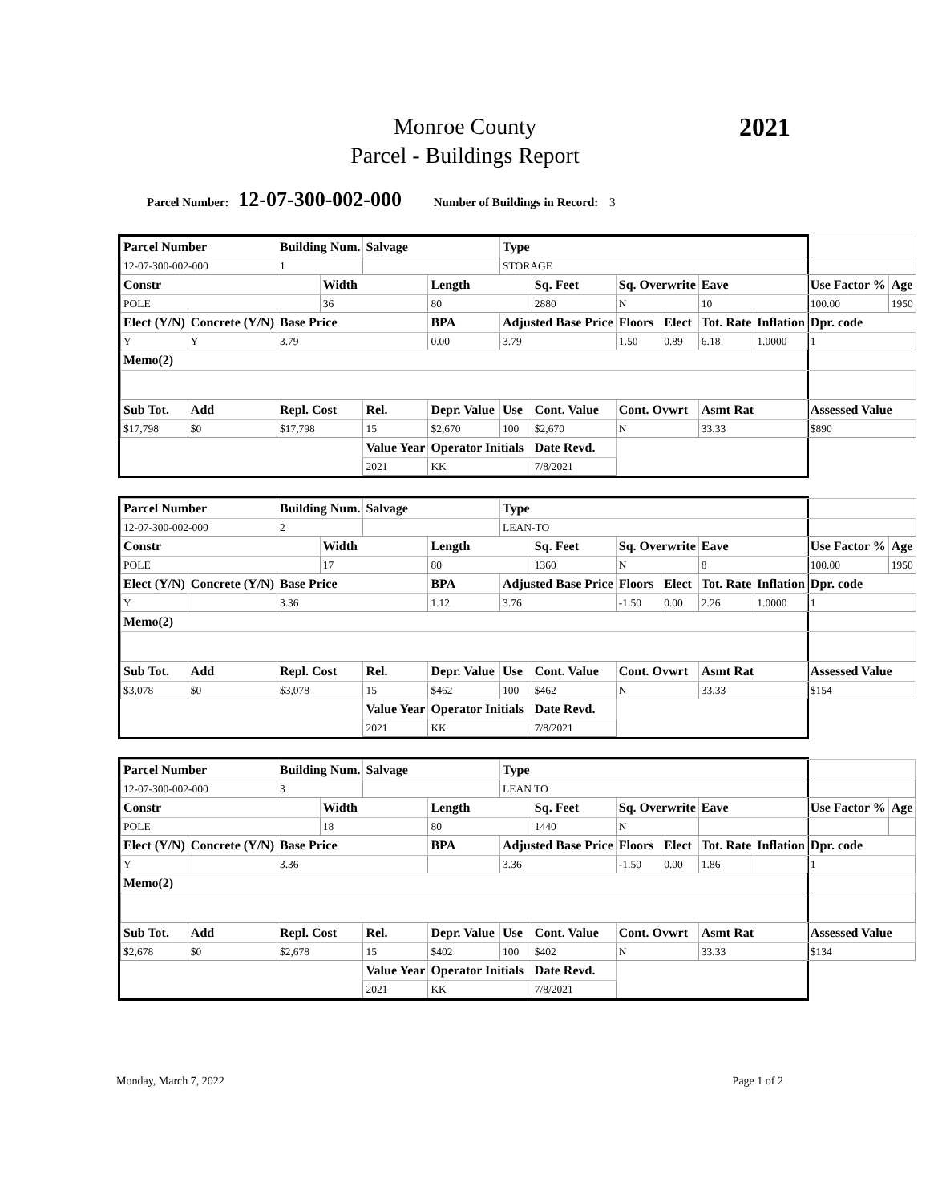Monroe County
Parcel - Buildings Report
2021
Parcel Number: 12-07-300-002-000 Number of Buildings in Record: 3
| Parcel Number | | Building Num. | | Salvage | | Type | | | | | | | | |
| --- | --- | --- | --- | --- | --- | --- | --- | --- | --- | --- | --- | --- | --- | --- |
| 12-07-300-002-000 | | 1 | | | | STORAGE | | | | | | | | |
| Constr | | | Width | | Length | | Sq. Feet | | Sq. Overwrite | | Eave | | Use Factor % | Age |
| POLE | | | 36 | | 80 | | 2880 | | N | | 10 | | 100.00 | 1950 |
| Elect (Y/N) | Concrete (Y/N) | Base Price | | | BPA | Adjusted Base Price | | | Floors | Elect | Tot. Rate | Inflation | Dpr. code | |
| Y | Y | 3.79 | | | 0.00 | 3.79 | | | 1.50 | 0.89 | 6.18 | 1.0000 | 1 | |
| Memo(2) | | | | | | | | | | | | | | |
| Sub Tot. | Add | Repl. Cost | | Rel. | Depr. Value | Use | Cont. Value | | Cont. Ovwrt | | Asmt Rat | | Assessed Value | |
| $17,798 | $0 | $17,798 | | 15 | $2,670 | 100 | $2,670 | | N | | 33.33 | | $890 | |
| | | | | Value Year | Operator Initials | | Date Revd. | | | | | | | |
| | | | | 2021 | KK | | 7/8/2021 | | | | | | | |
| Parcel Number | | Building Num. | | Salvage | | Type | | | | | | | | |
| --- | --- | --- | --- | --- | --- | --- | --- | --- | --- | --- | --- | --- | --- | --- |
| 12-07-300-002-000 | | 2 | | | | LEAN-TO | | | | | | | | |
| Constr | | | Width | | Length | | Sq. Feet | | Sq. Overwrite | | Eave | | Use Factor % | Age |
| POLE | | | 17 | | 80 | | 1360 | | N | | 8 | | 100.00 | 1950 |
| Elect (Y/N) | Concrete (Y/N) | Base Price | | | BPA | Adjusted Base Price | | | Floors | Elect | Tot. Rate | Inflation | Dpr. code | |
| Y | | 3.36 | | | 1.12 | 3.76 | | | -1.50 | 0.00 | 2.26 | 1.0000 | 1 | |
| Memo(2) | | | | | | | | | | | | | | |
| Sub Tot. | Add | Repl. Cost | | Rel. | Depr. Value | Use | Cont. Value | | Cont. Ovwrt | | Asmt Rat | | Assessed Value | |
| $3,078 | $0 | $3,078 | | 15 | $462 | 100 | $462 | | N | | 33.33 | | $154 | |
| | | | | Value Year | Operator Initials | | Date Revd. | | | | | | | |
| | | | | 2021 | KK | | 7/8/2021 | | | | | | | |
| Parcel Number | | Building Num. | | Salvage | | Type | | | | | | | | |
| --- | --- | --- | --- | --- | --- | --- | --- | --- | --- | --- | --- | --- | --- | --- |
| 12-07-300-002-000 | | 3 | | | | LEAN TO | | | | | | | | |
| Constr | | | Width | | Length | | Sq. Feet | | Sq. Overwrite | | Eave | | Use Factor % | Age |
| POLE | | | 18 | | 80 | | 1440 | | N | | | | | |
| Elect (Y/N) | Concrete (Y/N) | Base Price | | | BPA | Adjusted Base Price | | | Floors | Elect | Tot. Rate | Inflation | Dpr. code | |
| Y | | 3.36 | | | | 3.36 | | | -1.50 | 0.00 | 1.86 | | 1 | |
| Memo(2) | | | | | | | | | | | | | | |
| Sub Tot. | Add | Repl. Cost | | Rel. | Depr. Value | Use | Cont. Value | | Cont. Ovwrt | | Asmt Rat | | Assessed Value | |
| $2,678 | $0 | $2,678 | | 15 | $402 | 100 | $402 | | N | | 33.33 | | $134 | |
| | | | | Value Year | Operator Initials | | Date Revd. | | | | | | | |
| | | | | 2021 | KK | | 7/8/2021 | | | | | | | |
Monday, March 7, 2022 Page 1 of 2